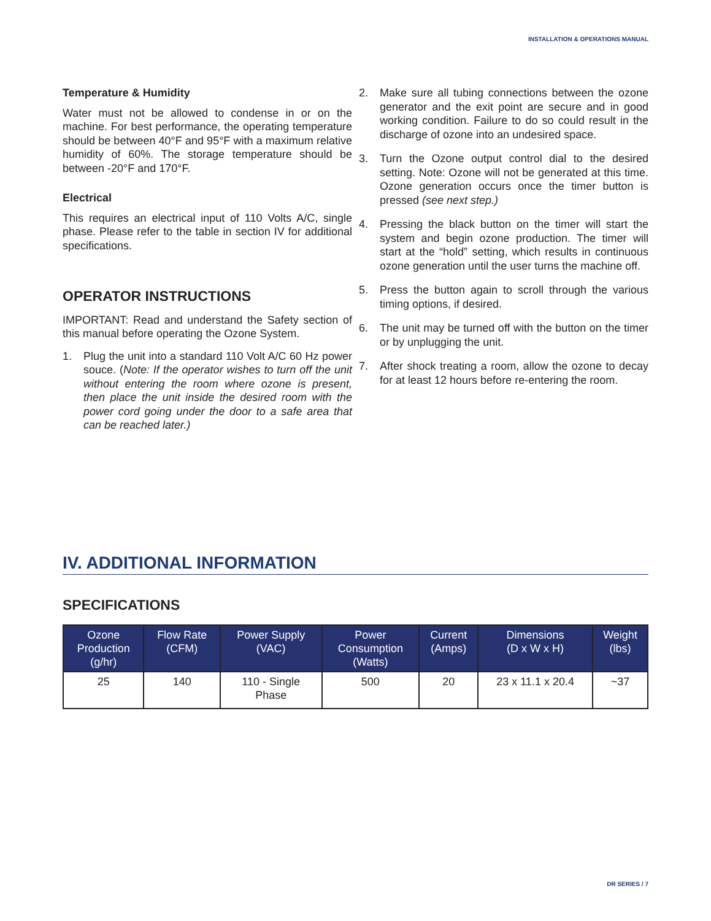INSTALLATION & OPERATIONS MANUAL
Temperature & Humidity
Water must not be allowed to condense in or on the machine. For best performance, the operating temperature should be between 40°F and 95°F with a maximum relative humidity of 60%. The storage temperature should be between -20°F and 170°F.
Electrical
This requires an electrical input of 110 Volts A/C, single phase. Please refer to the table in section IV for additional specifications.
OPERATOR INSTRUCTIONS
IMPORTANT: Read and understand the Safety section of this manual before operating the Ozone System.
1. Plug the unit into a standard 110 Volt A/C 60 Hz power souce. (Note: If the operator wishes to turn off the unit without entering the room where ozone is present, then place the unit inside the desired room with the power cord going under the door to a safe area that can be reached later.)
2. Make sure all tubing connections between the ozone generator and the exit point are secure and in good working condition. Failure to do so could result in the discharge of ozone into an undesired space.
3. Turn the Ozone output control dial to the desired setting. Note: Ozone will not be generated at this time. Ozone generation occurs once the timer button is pressed (see next step.)
4. Pressing the black button on the timer will start the system and begin ozone production. The timer will start at the “hold” setting, which results in continuous ozone generation until the user turns the machine off.
5. Press the button again to scroll through the various timing options, if desired.
6. The unit may be turned off with the button on the timer or by unplugging the unit.
7. After shock treating a room, allow the ozone to decay for at least 12 hours before re-entering the room.
IV. ADDITIONAL INFORMATION
SPECIFICATIONS
| Ozone Production (g/hr) | Flow Rate (CFM) | Power Supply (VAC) | Power Consumption (Watts) | Current (Amps) | Dimensions (D x W x H) | Weight (lbs) |
| --- | --- | --- | --- | --- | --- | --- |
| 25 | 140 | 110 - Single Phase | 500 | 20 | 23 x 11.1 x 20.4 | ~37 |
DR SERIES / 7